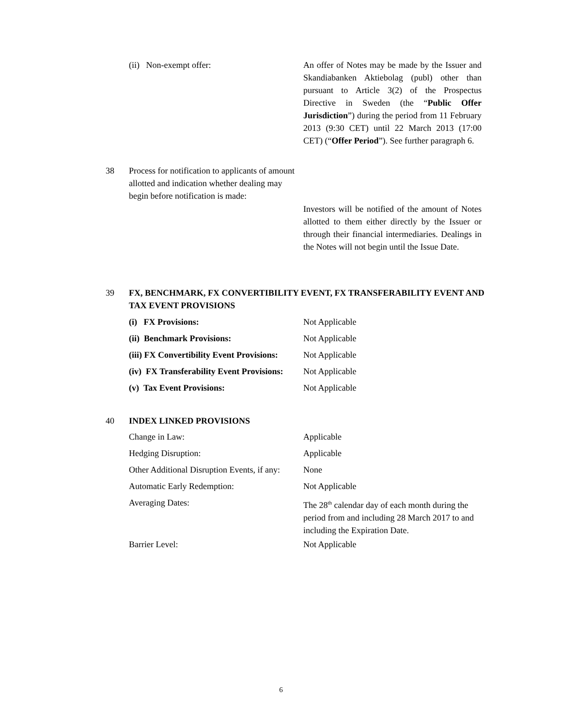(ii) Non-exempt offer: An offer of Notes may be made by the Issuer and Skandiabanken Aktiebolag (publ) other than pursuant to Article 3(2) of the Prospectus Directive in Sweden (the “Public Offer Jurisdiction”) during the period from 11 February 2013 (9:30 CET) until 22 March 2013 (17:00 CET) (“Offer Period”). See further paragraph 6.
38 Process for notification to applicants of amount allotted and indication whether dealing may begin before notification is made:
Investors will be notified of the amount of Notes allotted to them either directly by the Issuer or through their financial intermediaries. Dealings in the Notes will not begin until the Issue Date.
39 FX, BENCHMARK, FX CONVERTIBILITY EVENT, FX TRANSFERABILITY EVENT AND TAX EVENT PROVISIONS
(i) FX Provisions: Not Applicable
(ii) Benchmark Provisions: Not Applicable
(iii) FX Convertibility Event Provisions:
Not Applicable
(iv) FX Transferability Event Provisions:
Not Applicable
(v) Tax Event Provisions: Not Applicable
40 INDEX LINKED PROVISIONS
Change in Law: Applicable
Hedging Disruption: Applicable
Other Additional Disruption Events, if any:
None
Automatic Early Redemption: Not Applicable
Averaging Dates: The 28<sup>th</sup> calendar day of each month during the period from and including 28 March 2017 to and including the Expiration Date.
Barrier Level: Not Applicable
6